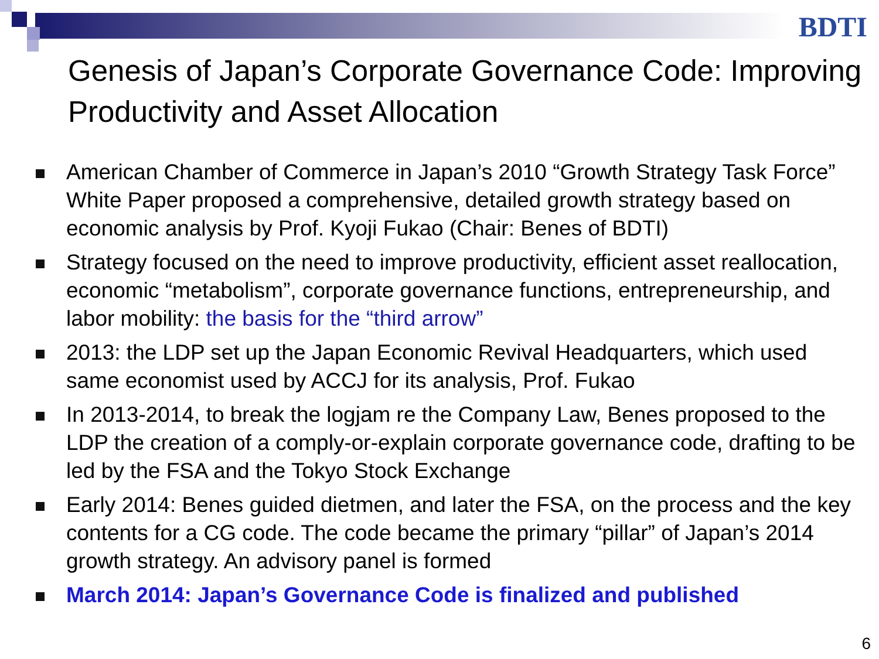BDTI
Genesis of Japan’s Corporate Governance Code: Improving Productivity and Asset Allocation
American Chamber of Commerce in Japan’s 2010 “Growth Strategy Task Force” White Paper proposed a comprehensive, detailed growth strategy based on economic analysis by Prof. Kyoji Fukao (Chair: Benes of BDTI)
Strategy focused on the need to improve productivity, efficient asset reallocation, economic “metabolism”, corporate governance functions, entrepreneurship, and labor mobility: the basis for the “third arrow”
2013: the LDP set up the Japan Economic Revival Headquarters, which used same economist used by ACCJ for its analysis, Prof. Fukao
In 2013-2014, to break the logjam re the Company Law, Benes proposed to the LDP the creation of a comply-or-explain corporate governance code, drafting to be led by the FSA and the Tokyo Stock Exchange
Early 2014: Benes guided dietmen, and later the FSA, on the process and the key contents for a CG code. The code became the primary “pillar” of Japan’s 2014 growth strategy. An advisory panel is formed
March 2014: Japan’s Governance Code is finalized and published
6